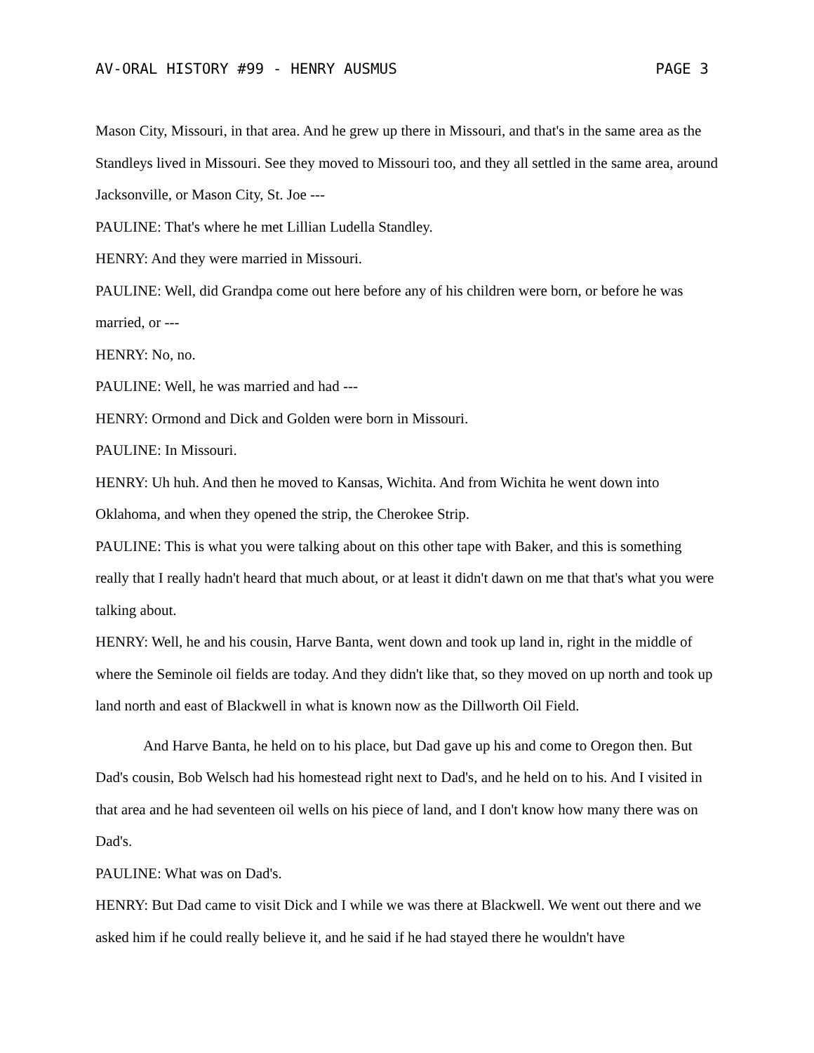AV-ORAL HISTORY #99 - HENRY AUSMUS PAGE 3
Mason City, Missouri, in that area. And he grew up there in Missouri, and that's in the same area as the Standleys lived in Missouri. See they moved to Missouri too, and they all settled in the same area, around Jacksonville, or Mason City, St. Joe ---
PAULINE: That's where he met Lillian Ludella Standley.
HENRY: And they were married in Missouri.
PAULINE: Well, did Grandpa come out here before any of his children were born, or before he was married, or ---
HENRY: No, no.
PAULINE: Well, he was married and had ---
HENRY: Ormond and Dick and Golden were born in Missouri.
PAULINE: In Missouri.
HENRY: Uh huh. And then he moved to Kansas, Wichita. And from Wichita he went down into Oklahoma, and when they opened the strip, the Cherokee Strip.
PAULINE: This is what you were talking about on this other tape with Baker, and this is something really that I really hadn't heard that much about, or at least it didn't dawn on me that that's what you were talking about.
HENRY: Well, he and his cousin, Harve Banta, went down and took up land in, right in the middle of where the Seminole oil fields are today. And they didn't like that, so they moved on up north and took up land north and east of Blackwell in what is known now as the Dillworth Oil Field.
And Harve Banta, he held on to his place, but Dad gave up his and come to Oregon then. But Dad's cousin, Bob Welsch had his homestead right next to Dad's, and he held on to his. And I visited in that area and he had seventeen oil wells on his piece of land, and I don't know how many there was on Dad's.
PAULINE: What was on Dad's.
HENRY: But Dad came to visit Dick and I while we was there at Blackwell. We went out there and we asked him if he could really believe it, and he said if he had stayed there he wouldn't have